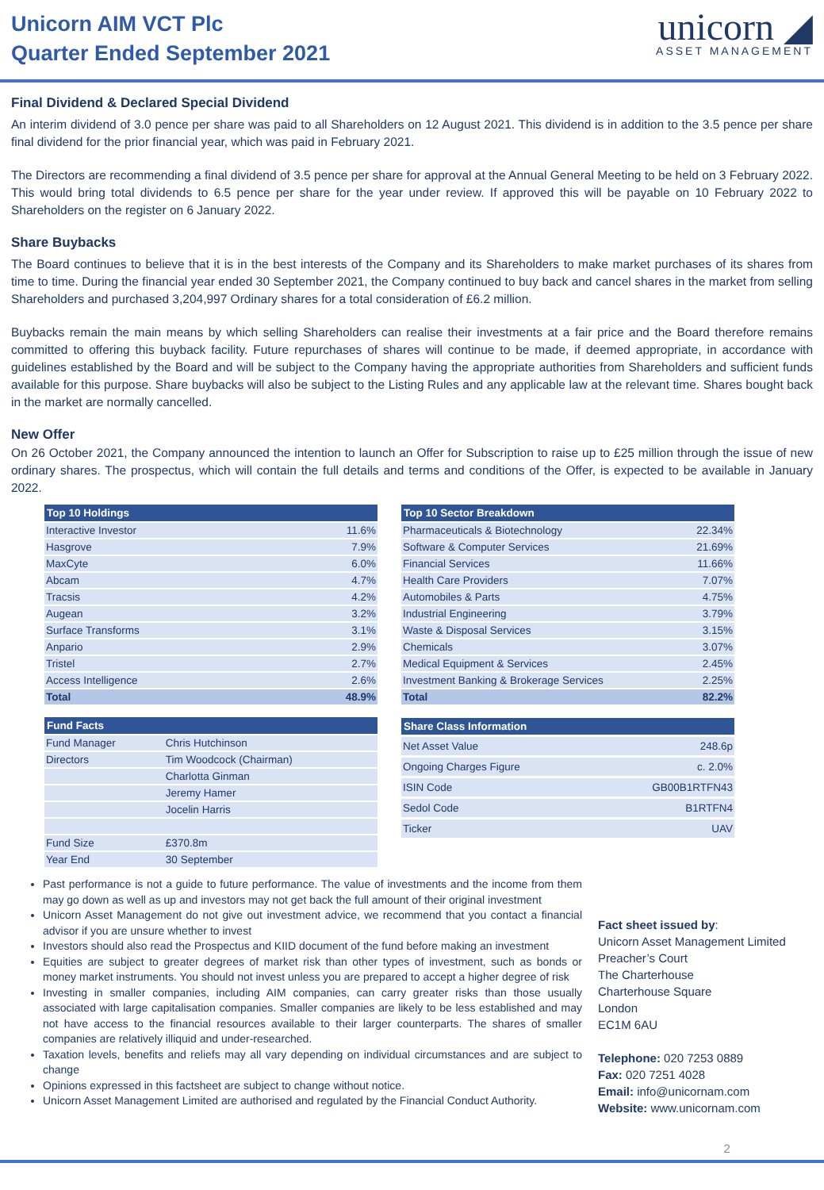Unicorn AIM VCT Plc
Quarter Ended September 2021
unicorn ◢
ASSET MANAGEMENT
Final Dividend & Declared Special Dividend
An interim dividend of 3.0 pence per share was paid to all Shareholders on 12 August 2021. This dividend is in addition to the 3.5 pence per share final dividend for the prior financial year, which was paid in February 2021.
The Directors are recommending a final dividend of 3.5 pence per share for approval at the Annual General Meeting to be held on 3 February 2022. This would bring total dividends to 6.5 pence per share for the year under review. If approved this will be payable on 10 February 2022 to Shareholders on the register on 6 January 2022.
Share Buybacks
The Board continues to believe that it is in the best interests of the Company and its Shareholders to make market purchases of its shares from time to time. During the financial year ended 30 September 2021, the Company continued to buy back and cancel shares in the market from selling Shareholders and purchased 3,204,997 Ordinary shares for a total consideration of £6.2 million.
Buybacks remain the main means by which selling Shareholders can realise their investments at a fair price and the Board therefore remains committed to offering this buyback facility. Future repurchases of shares will continue to be made, if deemed appropriate, in accordance with guidelines established by the Board and will be subject to the Company having the appropriate authorities from Shareholders and sufficient funds available for this purpose. Share buybacks will also be subject to the Listing Rules and any applicable law at the relevant time. Shares bought back in the market are normally cancelled.
New Offer
On 26 October 2021, the Company announced the intention to launch an Offer for Subscription to raise up to £25 million through the issue of new ordinary shares. The prospectus, which will contain the full details and terms and conditions of the Offer, is expected to be available in January 2022.
| Top 10 Holdings | |
| --- | --- |
| Interactive Investor | 11.6% |
| Hasgrove | 7.9% |
| MaxCyte | 6.0% |
| Abcam | 4.7% |
| Tracsis | 4.2% |
| Augean | 3.2% |
| Surface Transforms | 3.1% |
| Anpario | 2.9% |
| Tristel | 2.7% |
| Access Intelligence | 2.6% |
| Total | 48.9% |
| Top 10 Sector Breakdown | |
| --- | --- |
| Pharmaceuticals & Biotechnology | 22.34% |
| Software & Computer Services | 21.69% |
| Financial Services | 11.66% |
| Health Care Providers | 7.07% |
| Automobiles & Parts | 4.75% |
| Industrial Engineering | 3.79% |
| Waste & Disposal Services | 3.15% |
| Chemicals | 3.07% |
| Medical Equipment & Services | 2.45% |
| Investment Banking & Brokerage Services | 2.25% |
| Total | 82.2% |
| Fund Facts | |
| --- | --- |
| Fund Manager | Chris Hutchinson |
| Directors | Tim Woodcock (Chairman) |
| | Charlotta Ginman |
| | Jeremy Hamer |
| | Jocelin Harris |
| Fund Size | £370.8m |
| Year End | 30 September |
| Share Class Information | |
| --- | --- |
| Net Asset Value | 248.6p |
| Ongoing Charges Figure | c. 2.0% |
| ISIN Code | GB00B1RTFN43 |
| Sedol Code | B1RTFN4 |
| Ticker | UAV |
Past performance is not a guide to future performance. The value of investments and the income from them may go down as well as up and investors may not get back the full amount of their original investment
Unicorn Asset Management do not give out investment advice, we recommend that you contact a financial advisor if you are unsure whether to invest
Investors should also read the Prospectus and KIID document of the fund before making an investment
Equities are subject to greater degrees of market risk than other types of investment, such as bonds or money market instruments. You should not invest unless you are prepared to accept a higher degree of risk
Investing in smaller companies, including AIM companies, can carry greater risks than those usually associated with large capitalisation companies. Smaller companies are likely to be less established and may not have access to the financial resources available to their larger counterparts. The shares of smaller companies are relatively illiquid and under-researched.
Taxation levels, benefits and reliefs may all vary depending on individual circumstances and are subject to change
Opinions expressed in this factsheet are subject to change without notice.
Unicorn Asset Management Limited are authorised and regulated by the Financial Conduct Authority.
Fact sheet issued by:
Unicorn Asset Management Limited
Preacher’s Court
The Charterhouse
Charterhouse Square
London
EC1M 6AU
Telephone: 020 7253 0889
Fax: 020 7251 4028
Email: info@unicornam.com
Website: www.unicornam.com
2